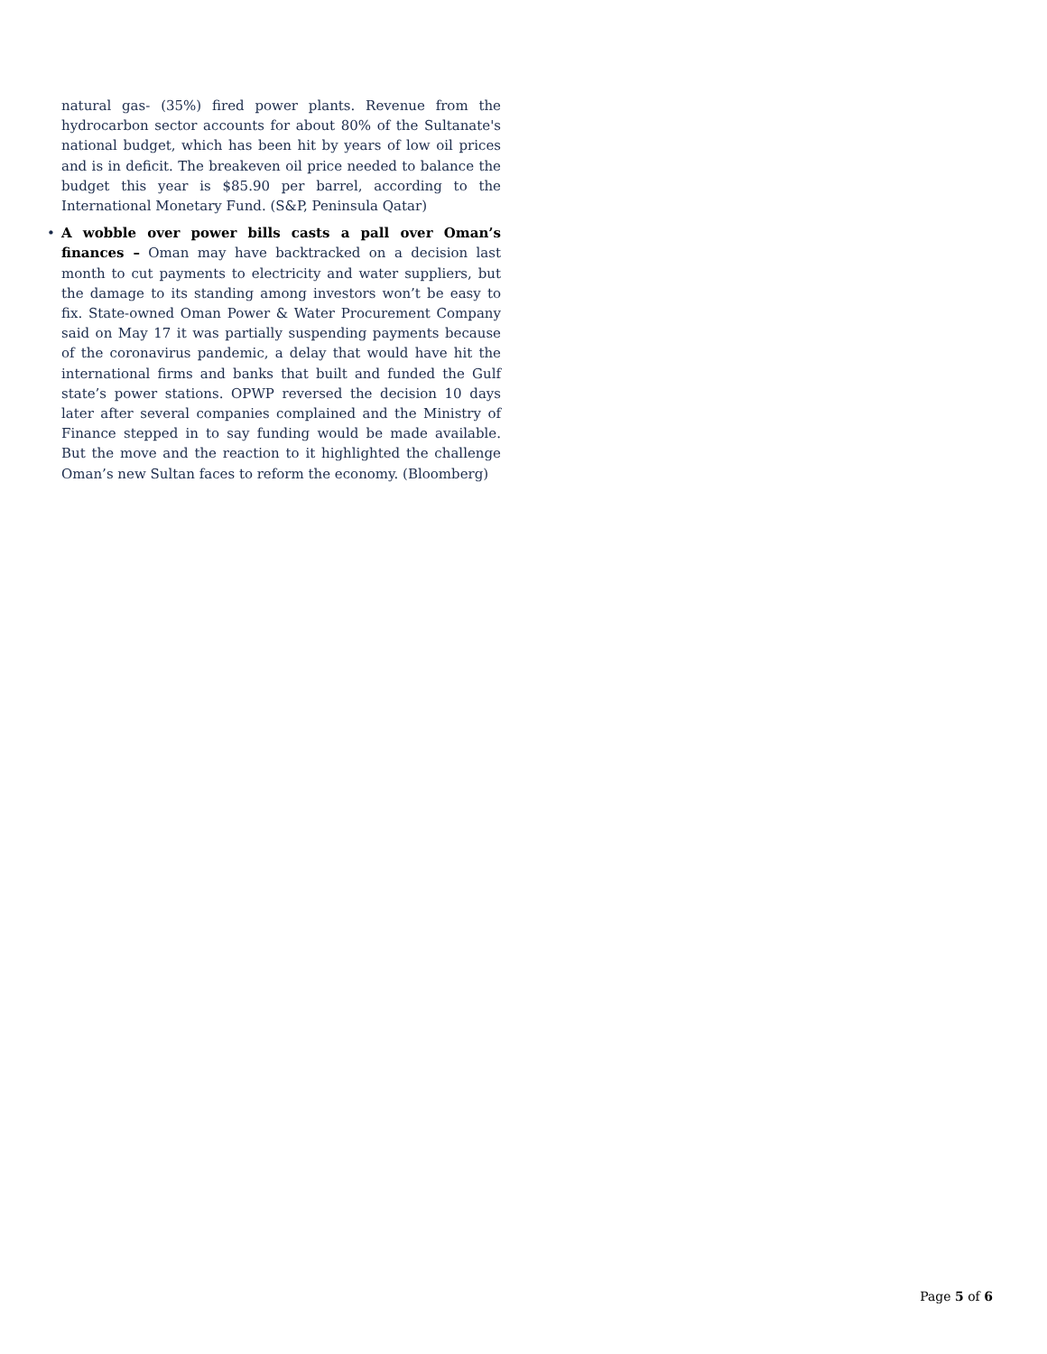natural gas- (35%) fired power plants. Revenue from the hydrocarbon sector accounts for about 80% of the Sultanate's national budget, which has been hit by years of low oil prices and is in deficit. The breakeven oil price needed to balance the budget this year is $85.90 per barrel, according to the International Monetary Fund. (S&P, Peninsula Qatar)
• A wobble over power bills casts a pall over Oman’s finances – Oman may have backtracked on a decision last month to cut payments to electricity and water suppliers, but the damage to its standing among investors won’t be easy to fix. State-owned Oman Power & Water Procurement Company said on May 17 it was partially suspending payments because of the coronavirus pandemic, a delay that would have hit the international firms and banks that built and funded the Gulf state’s power stations. OPWP reversed the decision 10 days later after several companies complained and the Ministry of Finance stepped in to say funding would be made available. But the move and the reaction to it highlighted the challenge Oman’s new Sultan faces to reform the economy. (Bloomberg)
Page 5 of 6